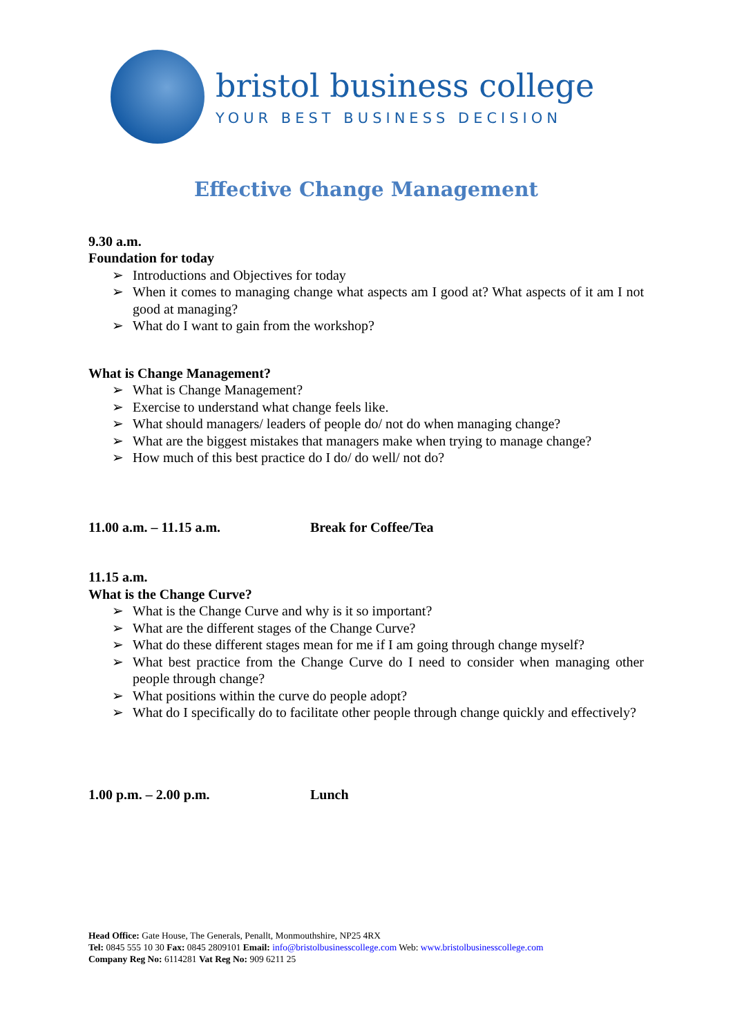bristol business college
YOUR BEST BUSINESS DECISION
Effective Change Management
9.30 a.m.
Foundation for today
➢ Introductions and Objectives for today
➢ When it comes to managing change what aspects am I good at? What aspects of it am I not good at managing?
➢ What do I want to gain from the workshop?
What is Change Management?
➢ What is Change Management?
➢ Exercise to understand what change feels like.
➢ What should managers/ leaders of people do/ not do when managing change?
➢ What are the biggest mistakes that managers make when trying to manage change?
➢ How much of this best practice do I do/ do well/ not do?
11.00 a.m. – 11.15 a.m. Break for Coffee/Tea
11.15 a.m.
What is the Change Curve?
➢ What is the Change Curve and why is it so important?
➢ What are the different stages of the Change Curve?
➢ What do these different stages mean for me if I am going through change myself?
➢ What best practice from the Change Curve do I need to consider when managing other people through change?
➢ What positions within the curve do people adopt?
➢ What do I specifically do to facilitate other people through change quickly and effectively?
1.00 p.m. – 2.00 p.m. Lunch
Head Office: Gate House, The Generals, Penallt, Monmouthshire, NP25 4RX
Tel: 0845 555 10 30 Fax: 0845 2809101 Email: info@bristolbusinesscollege.com Web: www.bristolbusinesscollege.com
Company Reg No: 6114281 Vat Reg No: 909 6211 25